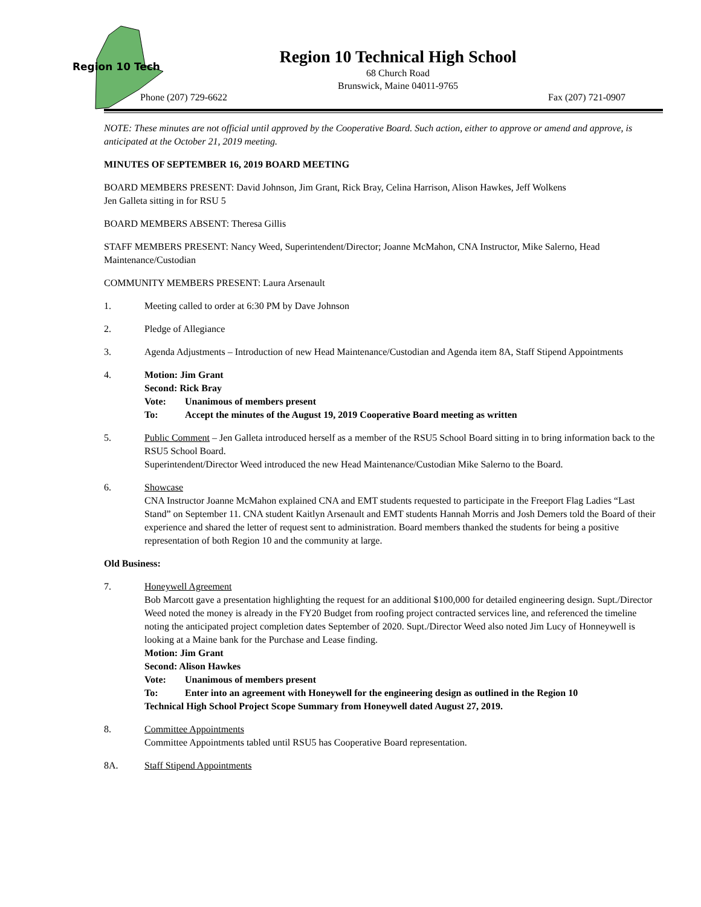Region 10 Tech
Region 10 Technical High School
68 Church Road
Brunswick, Maine 04011-9765
Phone (207) 729-6622 Fax (207) 721-0907
NOTE: These minutes are not official until approved by the Cooperative Board. Such action, either to approve or amend and approve, is anticipated at the October 21, 2019 meeting.
MINUTES OF SEPTEMBER 16, 2019 BOARD MEETING
BOARD MEMBERS PRESENT: David Johnson, Jim Grant, Rick Bray, Celina Harrison, Alison Hawkes, Jeff Wolkens
Jen Galleta sitting in for RSU 5
BOARD MEMBERS ABSENT: Theresa Gillis
STAFF MEMBERS PRESENT: Nancy Weed, Superintendent/Director; Joanne McMahon, CNA Instructor, Mike Salerno, Head Maintenance/Custodian
COMMUNITY MEMBERS PRESENT: Laura Arsenault
1. Meeting called to order at 6:30 PM by Dave Johnson
2. Pledge of Allegiance
3. Agenda Adjustments – Introduction of new Head Maintenance/Custodian and Agenda item 8A, Staff Stipend Appointments
4. Motion: Jim Grant
Second: Rick Bray
Vote: Unanimous of members present To: Accept the minutes of the August 19, 2019 Cooperative Board meeting as written
5. Public Comment – Jen Galleta introduced herself as a member of the RSU5 School Board sitting in to bring information back to the RSU5 School Board.
Superintendent/Director Weed introduced the new Head Maintenance/Custodian Mike Salerno to the Board.
6. Showcase
CNA Instructor Joanne McMahon explained CNA and EMT students requested to participate in the Freeport Flag Ladies “Last Stand” on September 11. CNA student Kaitlyn Arsenault and EMT students Hannah Morris and Josh Demers told the Board of their experience and shared the letter of request sent to administration. Board members thanked the students for being a positive representation of both Region 10 and the community at large.
Old Business:
7. Honeywell Agreement
Bob Marcott gave a presentation highlighting the request for an additional $100,000 for detailed engineering design. Supt./Director Weed noted the money is already in the FY20 Budget from roofing project contracted services line, and referenced the timeline noting the anticipated project completion dates September of 2020. Supt./Director Weed also noted Jim Lucy of Honneywell is looking at a Maine bank for the Purchase and Lease finding.
Motion: Jim Grant
Second: Alison Hawkes
Vote: Unanimous of members present To: Enter into an agreement with Honeywell for the engineering design as outlined in the Region 10
Technical High School Project Scope Summary from Honeywell dated August 27, 2019.
8. Committee Appointments
Committee Appointments tabled until RSU5 has Cooperative Board representation.
8A. Staff Stipend Appointments